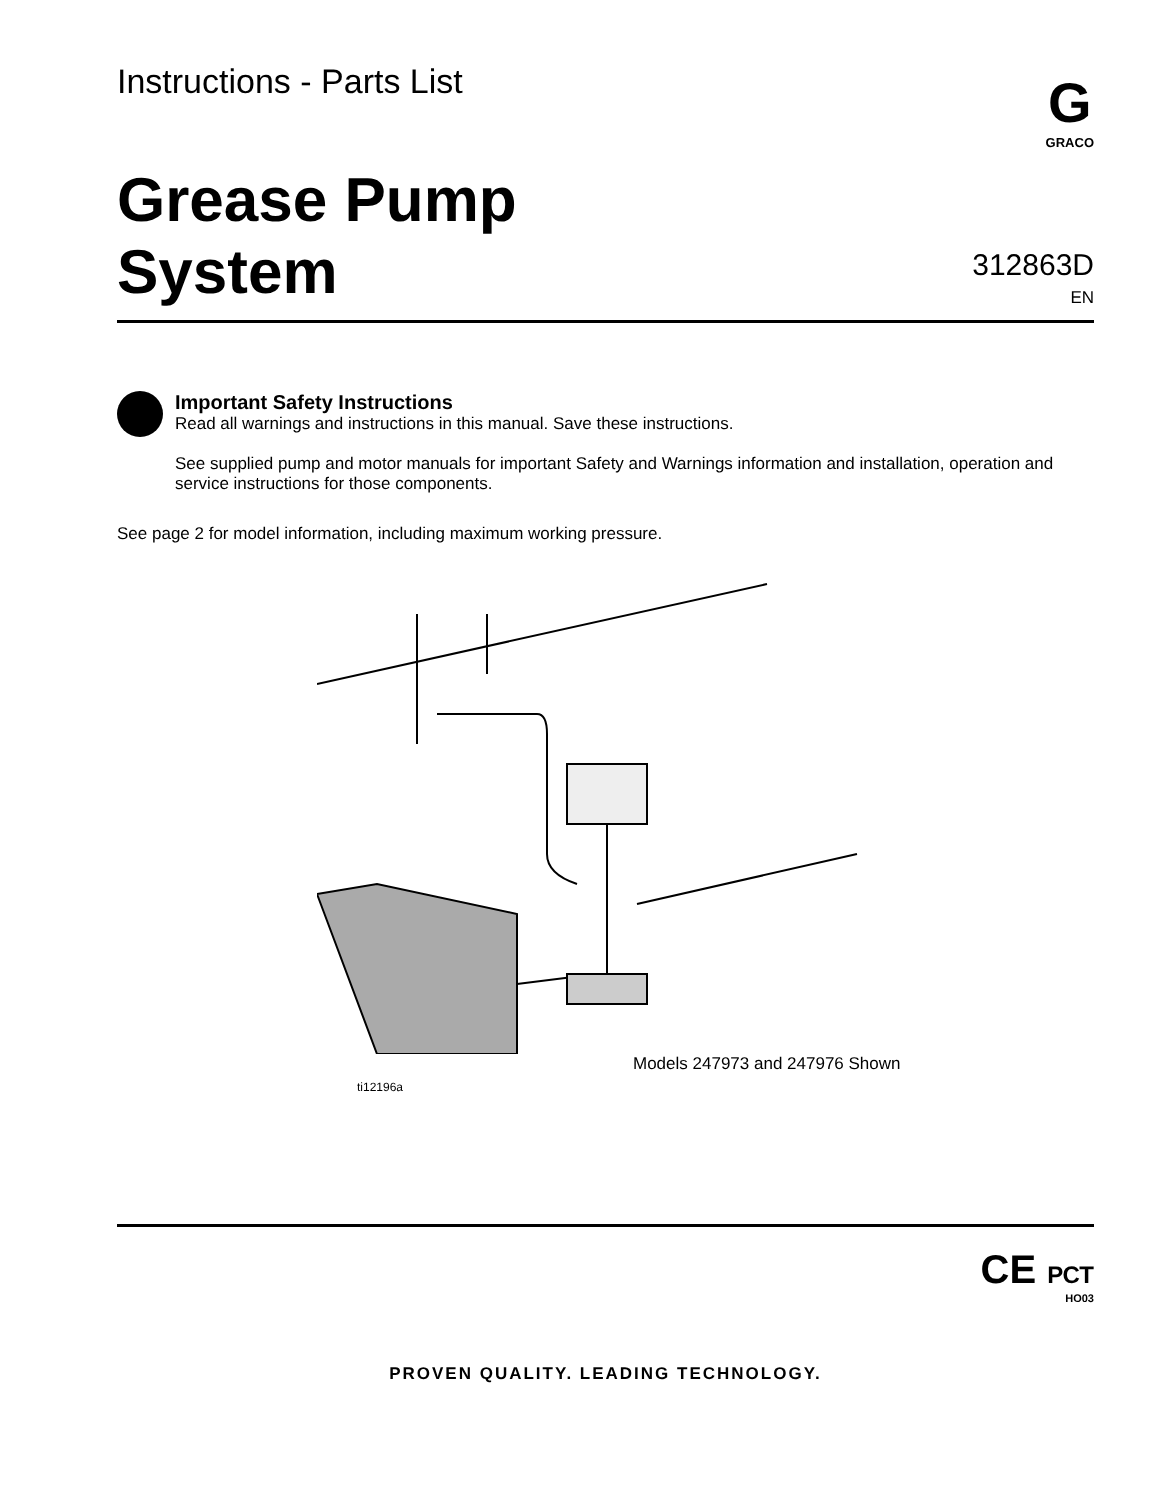Instructions - Parts List
G
GRACO
Grease Pump
System
312863D
EN
Important Safety Instructions
Read all warnings and instructions in this manual. Save these instructions.
See supplied pump and motor manuals for important Safety and Warnings information and installation, operation and service instructions for those components.
See page 2 for model information, including maximum working pressure.
Models 247973 and 247976 Shown
ti12196a
CE РСТ
HO03
PROVEN QUALITY. LEADING TECHNOLOGY.